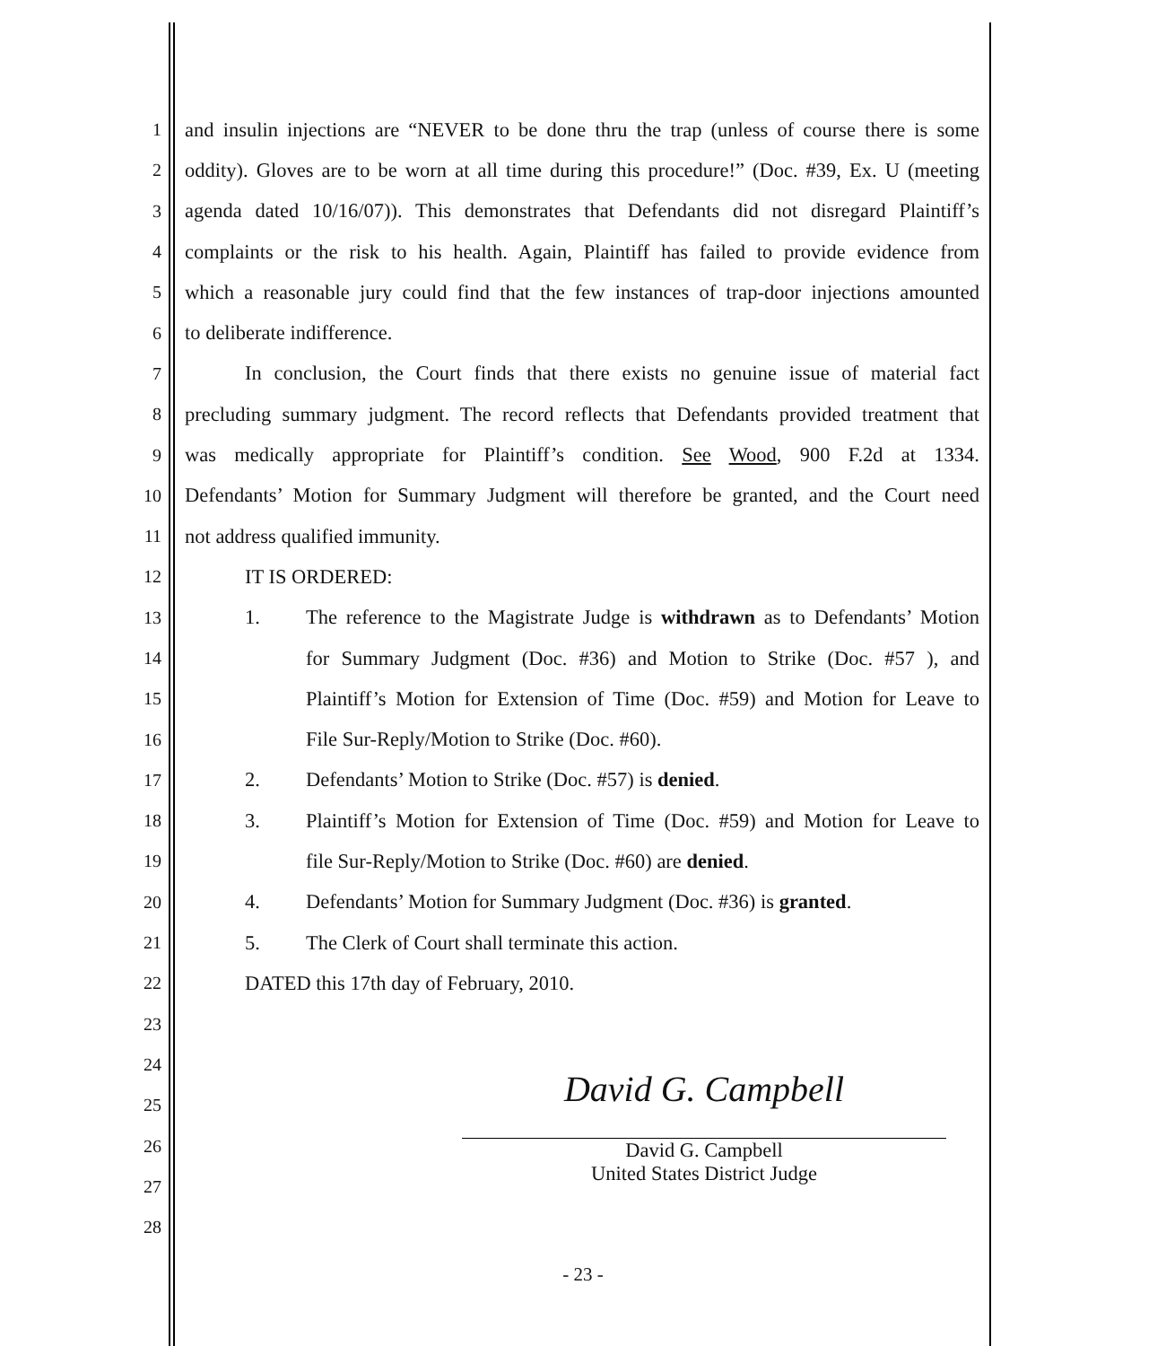1 and insulin injections are “NEVER to be done thru the trap (unless of course there is some
2 oddity). Gloves are to be worn at all time during this procedure!” (Doc. #39, Ex. U (meeting
3 agenda dated 10/16/07)). This demonstrates that Defendants did not disregard Plaintiff’s
4 complaints or the risk to his health. Again, Plaintiff has failed to provide evidence from
5 which a reasonable jury could find that the few instances of trap-door injections amounted
6 to deliberate indifference.
7 In conclusion, the Court finds that there exists no genuine issue of material fact
8 precluding summary judgment. The record reflects that Defendants provided treatment that
9 was medically appropriate for Plaintiff’s condition. See Wood, 900 F.2d at 1334.
10 Defendants’ Motion for Summary Judgment will therefore be granted, and the Court need
11 not address qualified immunity.
12 IT IS ORDERED:
13 1. The reference to the Magistrate Judge is withdrawn as to Defendants’ Motion
14 for Summary Judgment (Doc. #36) and Motion to Strike (Doc. #57 ), and
15 Plaintiff’s Motion for Extension of Time (Doc. #59) and Motion for Leave to
16 File Sur-Reply/Motion to Strike (Doc. #60).
17 2. Defendants’ Motion to Strike (Doc. #57) is denied.
18 3. Plaintiff’s Motion for Extension of Time (Doc. #59) and Motion for Leave to
19 file Sur-Reply/Motion to Strike (Doc. #60) are denied.
20 4. Defendants’ Motion for Summary Judgment (Doc. #36) is granted.
21 5. The Clerk of Court shall terminate this action.
22 DATED this 17th day of February, 2010.
23
24
25
26
27
28
David G. Campbell
David G. Campbell
United States District Judge
- 23 -